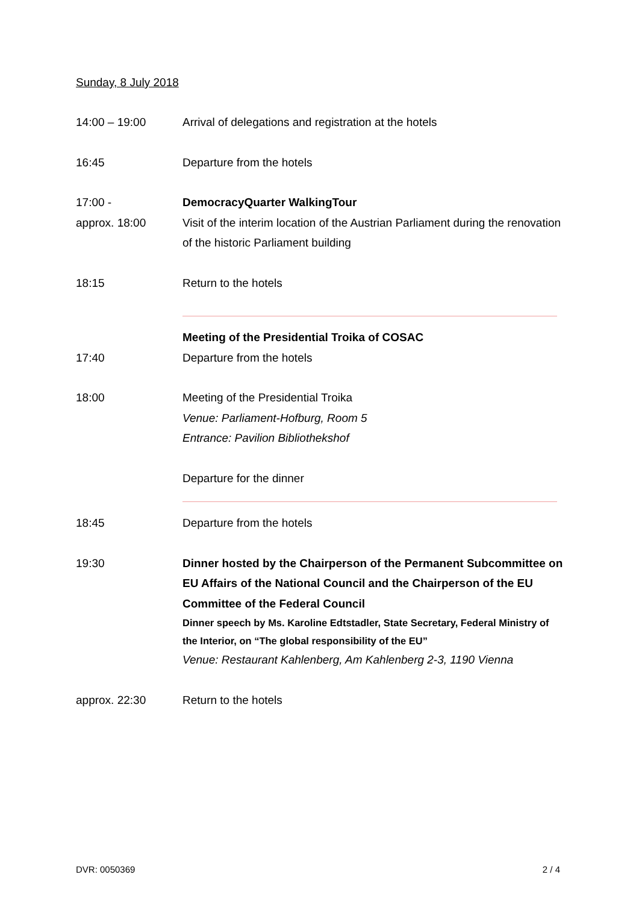Sunday, 8 July 2018
14:00 – 19:00 Arrival of delegations and registration at the hotels
16:45 Departure from the hotels
17:00 -
approx. 18:00
DemocracyQuarter WalkingTour
Visit of the interim location of the Austrian Parliament during the renovation of the historic Parliament building
18:15 Return to the hotels
Meeting of the Presidential Troika of COSAC
17:40 Departure from the hotels
18:00 Meeting of the Presidential Troika
Venue: Parliament-Hofburg, Room 5
Entrance: Pavilion Bibliothekshof
Departure for the dinner
18:45 Departure from the hotels
19:30 Dinner hosted by the Chairperson of the Permanent Subcommittee on EU Affairs of the National Council and the Chairperson of the EU Committee of the Federal Council
Dinner speech by Ms. Karoline Edtstadler, State Secretary, Federal Ministry of the Interior, on “The global responsibility of the EU”
Venue: Restaurant Kahlenberg, Am Kahlenberg 2-3, 1190 Vienna
approx. 22:30 Return to the hotels
DVR: 0050369 2 / 4